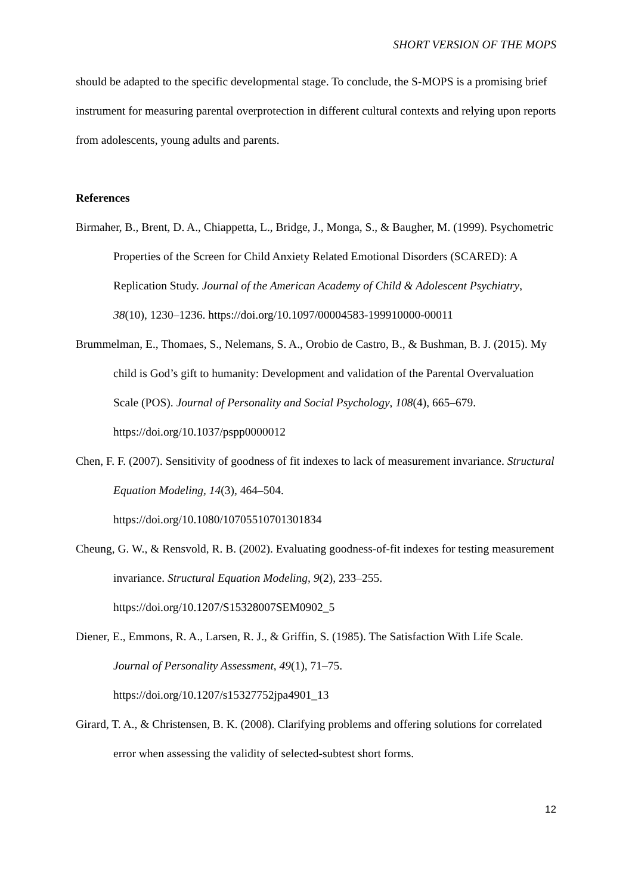SHORT VERSION OF THE MOPS
should be adapted to the specific developmental stage. To conclude, the S-MOPS is a promising brief instrument for measuring parental overprotection in different cultural contexts and relying upon reports from adolescents, young adults and parents.
References
Birmaher, B., Brent, D. A., Chiappetta, L., Bridge, J., Monga, S., & Baugher, M. (1999). Psychometric Properties of the Screen for Child Anxiety Related Emotional Disorders (SCARED): A Replication Study. Journal of the American Academy of Child & Adolescent Psychiatry, 38(10), 1230–1236. https://doi.org/10.1097/00004583-199910000-00011
Brummelman, E., Thomaes, S., Nelemans, S. A., Orobio de Castro, B., & Bushman, B. J. (2015). My child is God’s gift to humanity: Development and validation of the Parental Overvaluation Scale (POS). Journal of Personality and Social Psychology, 108(4), 665–679. https://doi.org/10.1037/pspp0000012
Chen, F. F. (2007). Sensitivity of goodness of fit indexes to lack of measurement invariance. Structural Equation Modeling, 14(3), 464–504.
https://doi.org/10.1080/10705510701301834
Cheung, G. W., & Rensvold, R. B. (2002). Evaluating goodness-of-fit indexes for testing measurement invariance. Structural Equation Modeling, 9(2), 233–255.
https://doi.org/10.1207/S15328007SEM0902_5
Diener, E., Emmons, R. A., Larsen, R. J., & Griffin, S. (1985). The Satisfaction With Life Scale. Journal of Personality Assessment, 49(1), 71–75.
https://doi.org/10.1207/s15327752jpa4901_13
Girard, T. A., & Christensen, B. K. (2008). Clarifying problems and offering solutions for correlated error when assessing the validity of selected-subtest short forms.
12